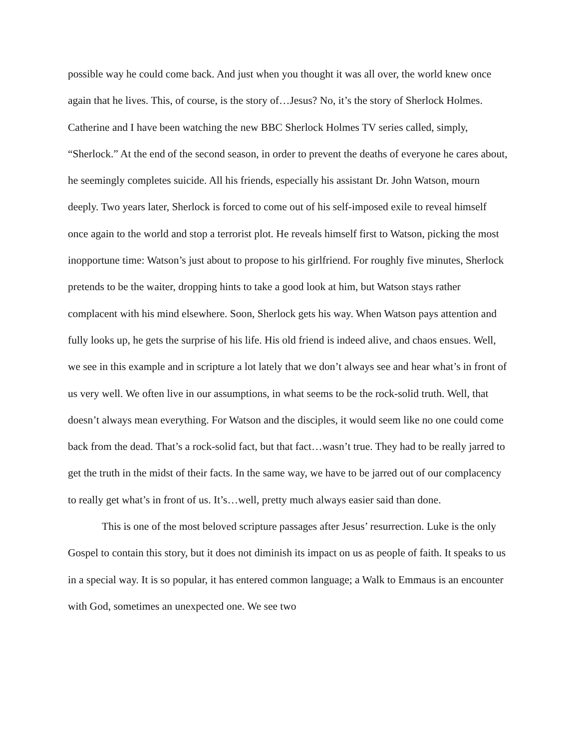possible way he could come back. And just when you thought it was all over, the world knew once again that he lives. This, of course, is the story of…Jesus? No, it’s the story of Sherlock Holmes. Catherine and I have been watching the new BBC Sherlock Holmes TV series called, simply, “Sherlock.” At the end of the second season, in order to prevent the deaths of everyone he cares about, he seemingly completes suicide. All his friends, especially his assistant Dr. John Watson, mourn deeply. Two years later, Sherlock is forced to come out of his self-imposed exile to reveal himself once again to the world and stop a terrorist plot. He reveals himself first to Watson, picking the most inopportune time: Watson’s just about to propose to his girlfriend. For roughly five minutes, Sherlock pretends to be the waiter, dropping hints to take a good look at him, but Watson stays rather complacent with his mind elsewhere. Soon, Sherlock gets his way. When Watson pays attention and fully looks up, he gets the surprise of his life. His old friend is indeed alive, and chaos ensues. Well, we see in this example and in scripture a lot lately that we don’t always see and hear what’s in front of us very well. We often live in our assumptions, in what seems to be the rock-solid truth. Well, that doesn’t always mean everything. For Watson and the disciples, it would seem like no one could come back from the dead. That’s a rock-solid fact, but that fact…wasn’t true. They had to be really jarred to get the truth in the midst of their facts. In the same way, we have to be jarred out of our complacency to really get what’s in front of us. It’s…well, pretty much always easier said than done.
This is one of the most beloved scripture passages after Jesus’ resurrection. Luke is the only Gospel to contain this story, but it does not diminish its impact on us as people of faith. It speaks to us in a special way. It is so popular, it has entered common language; a Walk to Emmaus is an encounter with God, sometimes an unexpected one. We see two